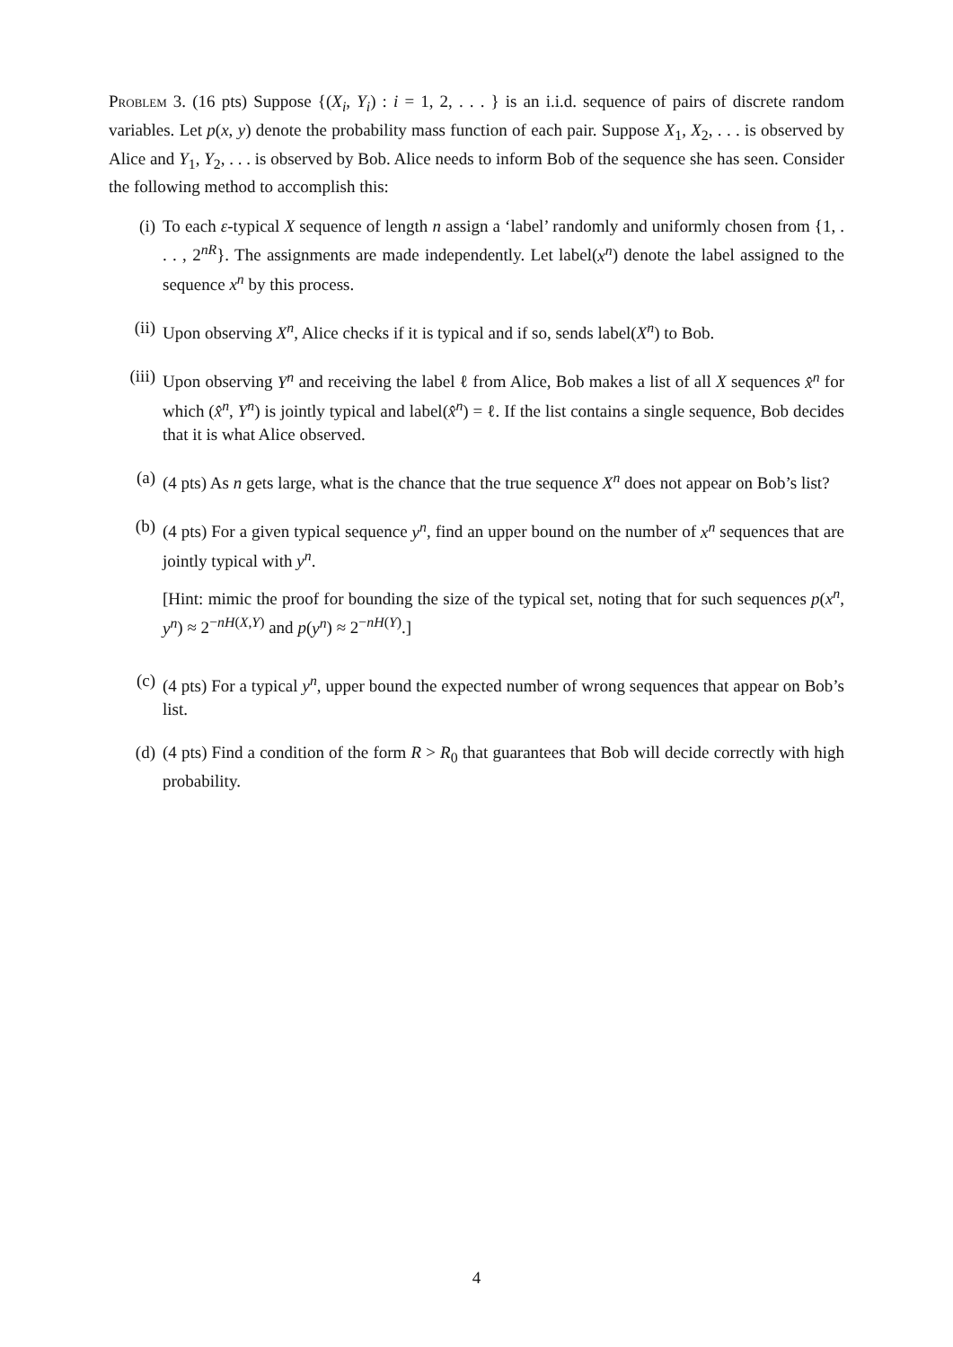Problem 3. (16 pts) Suppose {(X<sub>i</sub>, Y<sub>i</sub>) : i = 1, 2, . . . } is an i.i.d. sequence of pairs of discrete random variables. Let p(x, y) denote the probability mass function of each pair. Suppose X<sub>1</sub>, X<sub>2</sub>, . . . is observed by Alice and Y<sub>1</sub>, Y<sub>2</sub>, . . . is observed by Bob. Alice needs to inform Bob of the sequence she has seen. Consider the following method to accomplish this:
(i) To each ε-typical X sequence of length n assign a ‘label’ randomly and uniformly chosen from {1, . . . , 2<sup>nR</sup>}. The assignments are made independently. Let label(x<sup>n</sup>) denote the label assigned to the sequence x<sup>n</sup> by this process.
(ii) Upon observing X<sup>n</sup>, Alice checks if it is typical and if so, sends label(X<sup>n</sup>) to Bob.
(iii)
Upon observing Y<sup>n</sup> and receiving the label ℓ from Alice, Bob makes a list of all X sequences x̂<sup>n</sup> for which (x̂<sup>n</sup>, Y<sup>n</sup>) is jointly typical and label(x̂<sup>n</sup>) = ℓ. If the list contains a single sequence, Bob decides that it is what Alice observed.
(a) (4 pts) As n gets large, what is the chance that the true sequence X<sup>n</sup> does not appear on Bob’s list?
(b) (4 pts) For a given typical sequence y<sup>n</sup>, find an upper bound on the number of x<sup>n</sup> sequences that are jointly typical with y<sup>n</sup>.
[Hint: mimic the proof for bounding the size of the typical set, noting that for such sequences p(x<sup>n</sup>, y<sup>n</sup>) ≈ 2<sup>−nH(X,Y)</sup> and p(y<sup>n</sup>) ≈ 2<sup>−nH(Y)</sup>.]
(c) (4 pts) For a typical y<sup>n</sup>, upper bound the expected number of wrong sequences that appear on Bob’s list.
(d) (4 pts) Find a condition of the form R > R<sub>0</sub> that guarantees that Bob will decide correctly with high probability.
4